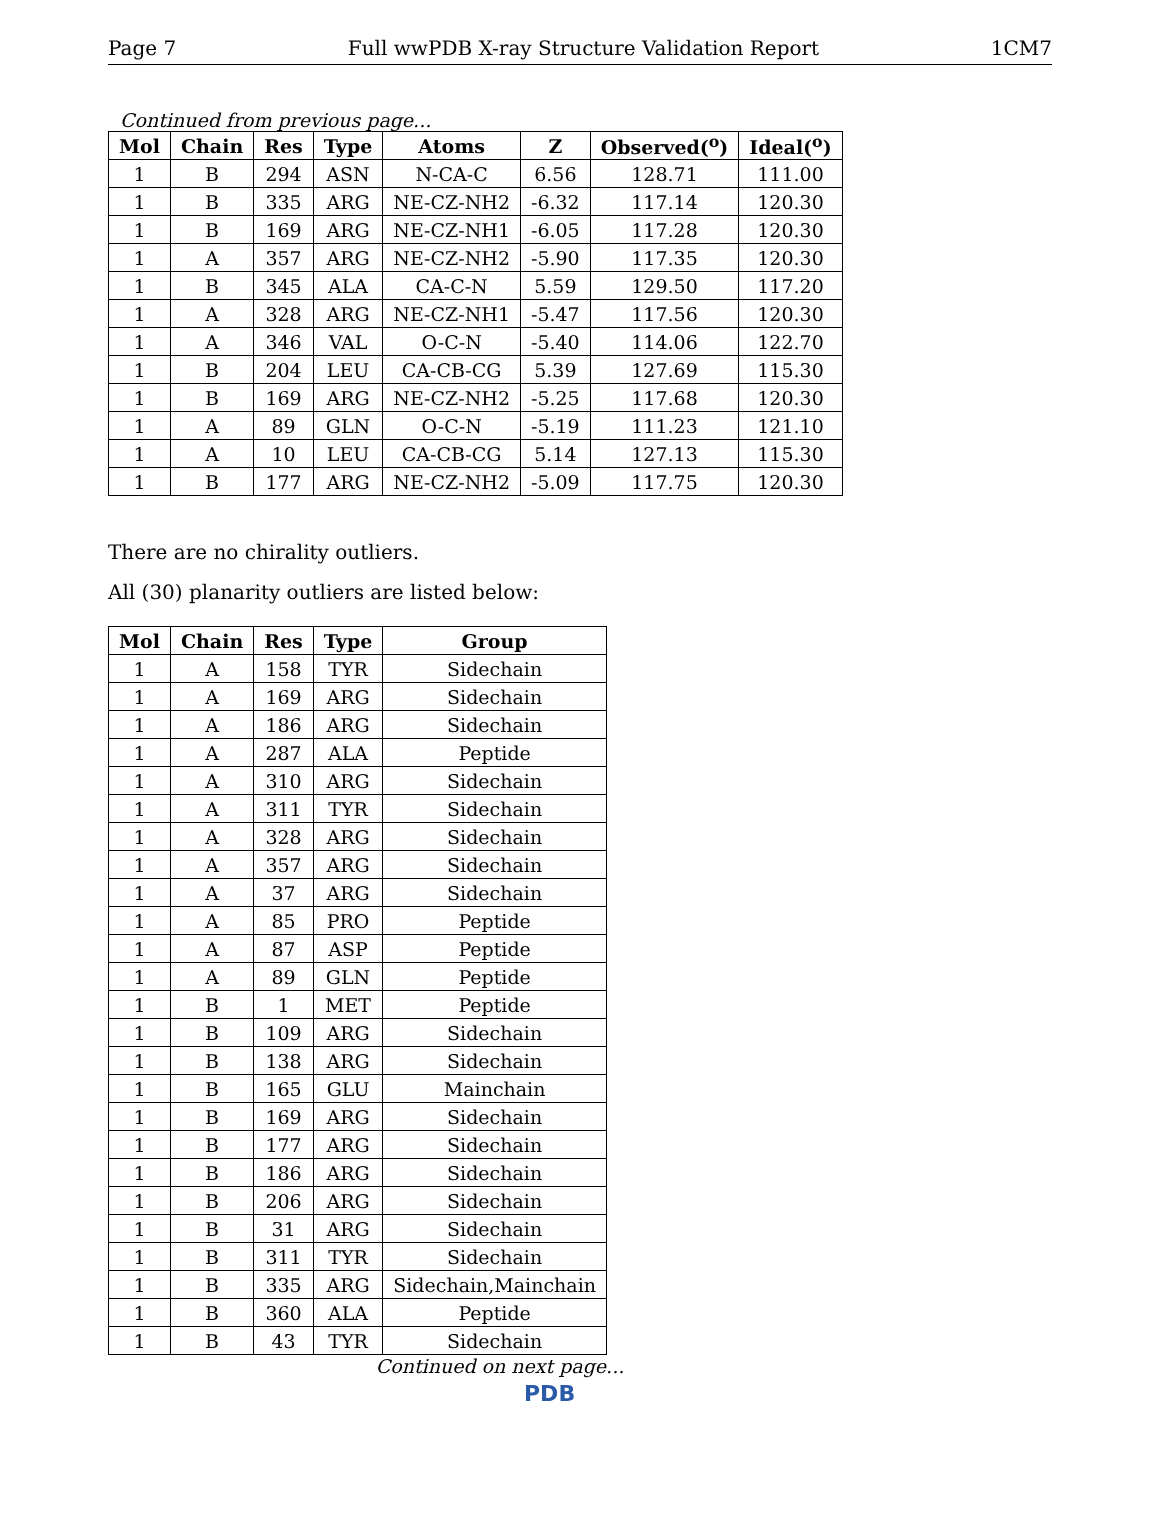Page 7 Full wwPDB X-ray Structure Validation Report 1CM7
Continued from previous page...
| Mol | Chain | Res | Type | Atoms | Z | Observed(<sup>o</sup>) | Ideal(<sup>o</sup>) |
| --- | --- | --- | --- | --- | --- | --- | --- |
| 1 | B | 294 | ASN | N-CA-C | 6.56 | 128.71 | 111.00 |
| 1 | B | 335 | ARG | NE-CZ-NH2 | -6.32 | 117.14 | 120.30 |
| 1 | B | 169 | ARG | NE-CZ-NH1 | -6.05 | 117.28 | 120.30 |
| 1 | A | 357 | ARG | NE-CZ-NH2 | -5.90 | 117.35 | 120.30 |
| 1 | B | 345 | ALA | CA-C-N | 5.59 | 129.50 | 117.20 |
| 1 | A | 328 | ARG | NE-CZ-NH1 | -5.47 | 117.56 | 120.30 |
| 1 | A | 346 | VAL | O-C-N | -5.40 | 114.06 | 122.70 |
| 1 | B | 204 | LEU | CA-CB-CG | 5.39 | 127.69 | 115.30 |
| 1 | B | 169 | ARG | NE-CZ-NH2 | -5.25 | 117.68 | 120.30 |
| 1 | A | 89 | GLN | O-C-N | -5.19 | 111.23 | 121.10 |
| 1 | A | 10 | LEU | CA-CB-CG | 5.14 | 127.13 | 115.30 |
| 1 | B | 177 | ARG | NE-CZ-NH2 | -5.09 | 117.75 | 120.30 |
There are no chirality outliers.
All (30) planarity outliers are listed below:
| Mol | Chain | Res | Type | Group |
| --- | --- | --- | --- | --- |
| 1 | A | 158 | TYR | Sidechain |
| 1 | A | 169 | ARG | Sidechain |
| 1 | A | 186 | ARG | Sidechain |
| 1 | A | 287 | ALA | Peptide |
| 1 | A | 310 | ARG | Sidechain |
| 1 | A | 311 | TYR | Sidechain |
| 1 | A | 328 | ARG | Sidechain |
| 1 | A | 357 | ARG | Sidechain |
| 1 | A | 37 | ARG | Sidechain |
| 1 | A | 85 | PRO | Peptide |
| 1 | A | 87 | ASP | Peptide |
| 1 | A | 89 | GLN | Peptide |
| 1 | B | 1 | MET | Peptide |
| 1 | B | 109 | ARG | Sidechain |
| 1 | B | 138 | ARG | Sidechain |
| 1 | B | 165 | GLU | Mainchain |
| 1 | B | 169 | ARG | Sidechain |
| 1 | B | 177 | ARG | Sidechain |
| 1 | B | 186 | ARG | Sidechain |
| 1 | B | 206 | ARG | Sidechain |
| 1 | B | 31 | ARG | Sidechain |
| 1 | B | 311 | TYR | Sidechain |
| 1 | B | 335 | ARG | Sidechain,Mainchain |
| 1 | B | 360 | ALA | Peptide |
| 1 | B | 43 | TYR | Sidechain |
Continued on next page...
PDB